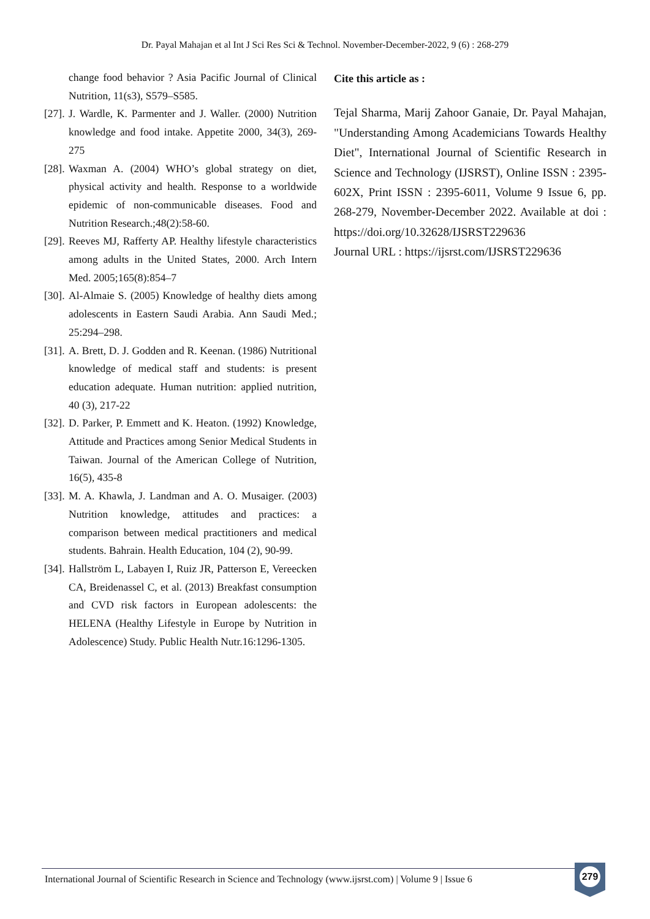Dr. Payal Mahajan et al Int J Sci Res Sci & Technol. November-December-2022, 9 (6) : 268-279
change food behavior ? Asia Pacific Journal of Clinical Nutrition, 11(s3), S579–S585.
[27]. J. Wardle, K. Parmenter and J. Waller. (2000) Nutrition knowledge and food intake. Appetite 2000, 34(3), 269-275
[28]. Waxman A. (2004) WHO’s global strategy on diet, physical activity and health. Response to a worldwide epidemic of non-communicable diseases. Food and Nutrition Research.;48(2):58-60.
[29]. Reeves MJ, Rafferty AP. Healthy lifestyle characteristics among adults in the United States, 2000. Arch Intern Med. 2005;165(8):854–7
[30]. Al-Almaie S. (2005) Knowledge of healthy diets among adolescents in Eastern Saudi Arabia. Ann Saudi Med.; 25:294–298.
[31]. A. Brett, D. J. Godden and R. Keenan. (1986) Nutritional knowledge of medical staff and students: is present education adequate. Human nutrition: applied nutrition, 40 (3), 217-22
[32]. D. Parker, P. Emmett and K. Heaton. (1992) Knowledge, Attitude and Practices among Senior Medical Students in Taiwan. Journal of the American College of Nutrition, 16(5), 435-8
[33]. M. A. Khawla, J. Landman and A. O. Musaiger. (2003) Nutrition knowledge, attitudes and practices: a comparison between medical practitioners and medical students. Bahrain. Health Education, 104 (2), 90-99.
[34]. Hallström L, Labayen I, Ruiz JR, Patterson E, Vereecken CA, Breidenassel C, et al. (2013) Breakfast consumption and CVD risk factors in European adolescents: the HELENA (Healthy Lifestyle in Europe by Nutrition in Adolescence) Study. Public Health Nutr.16:1296-1305.
Cite this article as :
Tejal Sharma, Marij Zahoor Ganaie, Dr. Payal Mahajan, "Understanding Among Academicians Towards Healthy Diet", International Journal of Scientific Research in Science and Technology (IJSRST), Online ISSN : 2395-602X, Print ISSN : 2395-6011, Volume 9 Issue 6, pp. 268-279, November-December 2022. Available at doi : https://doi.org/10.32628/IJSRST229636
Journal URL : https://ijsrst.com/IJSRST229636
International Journal of Scientific Research in Science and Technology (www.ijsrst.com) | Volume 9 | Issue 6
279